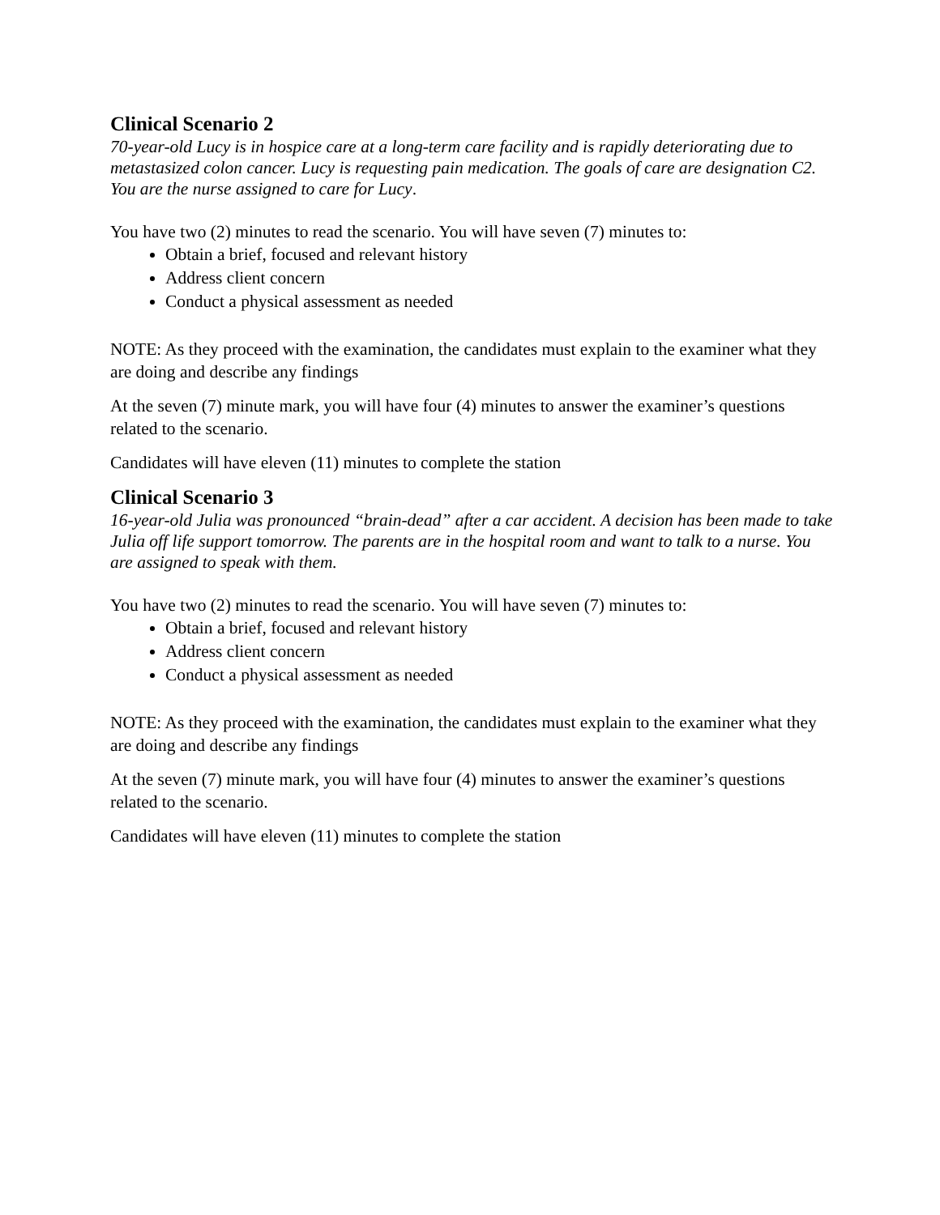Clinical Scenario 2
70-year-old Lucy is in hospice care at a long-term care facility and is rapidly deteriorating due to metastasized colon cancer. Lucy is requesting pain medication. The goals of care are designation C2. You are the nurse assigned to care for Lucy.
You have two (2) minutes to read the scenario. You will have seven (7) minutes to:
Obtain a brief, focused and relevant history
Address client concern
Conduct a physical assessment as needed
NOTE: As they proceed with the examination, the candidates must explain to the examiner what they are doing and describe any findings
At the seven (7) minute mark, you will have four (4) minutes to answer the examiner’s questions related to the scenario.
Candidates will have eleven (11) minutes to complete the station
Clinical Scenario 3
16-year-old Julia was pronounced “brain-dead” after a car accident. A decision has been made to take Julia off life support tomorrow. The parents are in the hospital room and want to talk to a nurse. You are assigned to speak with them.
You have two (2) minutes to read the scenario. You will have seven (7) minutes to:
Obtain a brief, focused and relevant history
Address client concern
Conduct a physical assessment as needed
NOTE: As they proceed with the examination, the candidates must explain to the examiner what they are doing and describe any findings
At the seven (7) minute mark, you will have four (4) minutes to answer the examiner’s questions related to the scenario.
Candidates will have eleven (11) minutes to complete the station